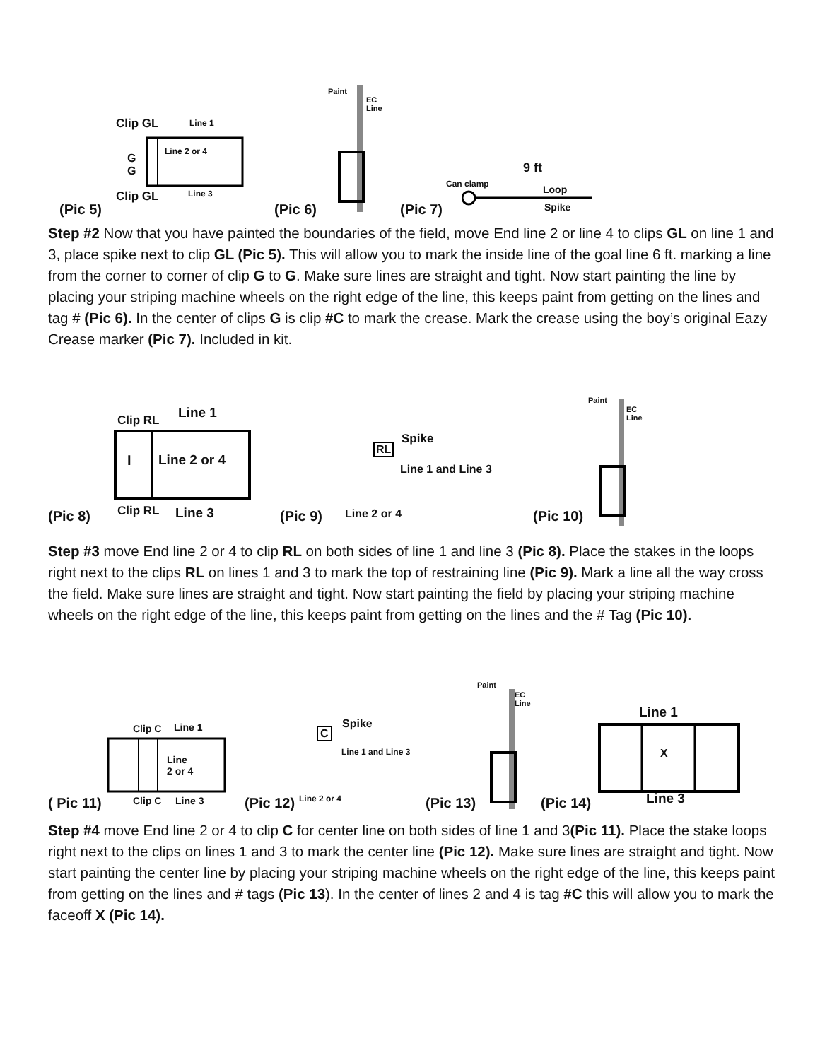Clip GL Line 1
Line 2 or 4
G
G
Clip GL Line 3
(Pic 5) (Pic 6)
Paint
EC
Line
(Pic 7)
Can clamp
9 ft
Loop
Spike
Step #2 Now that you have painted the boundaries of the field, move End line 2 or line 4 to clips GL on line 1 and 3, place spike next to clip GL (Pic 5). This will allow you to mark the inside line of the goal line 6 ft. marking a line from the corner to corner of clip G to G. Make sure lines are straight and tight. Now start painting the line by placing your striping machine wheels on the right edge of the line, this keeps paint from getting on the lines and tag # (Pic 6). In the center of clips G is clip #C to mark the crease. Mark the crease using the boy’s original Eazy Crease marker (Pic 7). Included in kit.
Clip RL Line 1
Line 2 or 4
I
Clip RL Line 3
(Pic 8) (Pic 9)
Spike
RL
Line 1 and Line 3
Line 2 or 4 (Pic 10)
Paint
EC
Line
Step #3 move End line 2 or 4 to clip RL on both sides of line 1 and line 3 (Pic 8). Place the stakes in the loops right next to the clips RL on lines 1 and 3 to mark the top of restraining line (Pic 9). Mark a line all the way cross the field. Make sure lines are straight and tight. Now start painting the field by placing your striping machine wheels on the right edge of the line, this keeps paint from getting on the lines and the # Tag (Pic 10).
Clip C Line 1
Line
2 or 4
Clip C Line 3
( Pic 11) (Pic 12) Line 2 or 4
Spike
C
Line 1 and Line 3
(Pic 13)
Paint
EC
Line
(Pic 14)
Line 1
X
Line 3
Step #4 move End line 2 or 4 to clip C for center line on both sides of line 1 and 3(Pic 11). Place the stake loops right next to the clips on lines 1 and 3 to mark the center line (Pic 12). Make sure lines are straight and tight. Now start painting the center line by placing your striping machine wheels on the right edge of the line, this keeps paint from getting on the lines and # tags (Pic 13). In the center of lines 2 and 4 is tag #C this will allow you to mark the faceoff X (Pic 14).